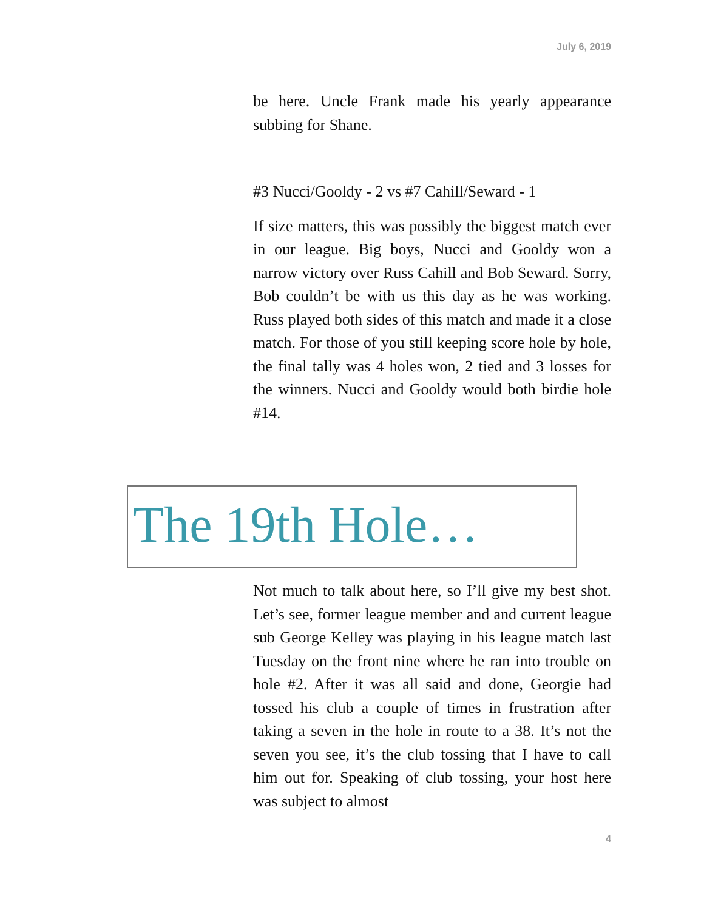July 6, 2019
be here. Uncle Frank made his yearly appearance subbing for Shane.
#3 Nucci/Gooldy - 2 vs #7 Cahill/Seward - 1
If size matters, this was possibly the biggest match ever in our league. Big boys, Nucci and Gooldy won a narrow victory over Russ Cahill and Bob Seward. Sorry, Bob couldn’t be with us this day as he was working. Russ played both sides of this match and made it a close match. For those of you still keeping score hole by hole, the final tally was 4 holes won, 2 tied and 3 losses for the winners. Nucci and Gooldy would both birdie hole #14.
The 19th Hole…
Not much to talk about here, so I’ll give my best shot. Let’s see, former league member and and current league sub George Kelley was playing in his league match last Tuesday on the front nine where he ran into trouble on hole #2. After it was all said and done, Georgie had tossed his club a couple of times in frustration after taking a seven in the hole in route to a 38. It’s not the seven you see, it’s the club tossing that I have to call him out for. Speaking of club tossing, your host here was subject to almost
4